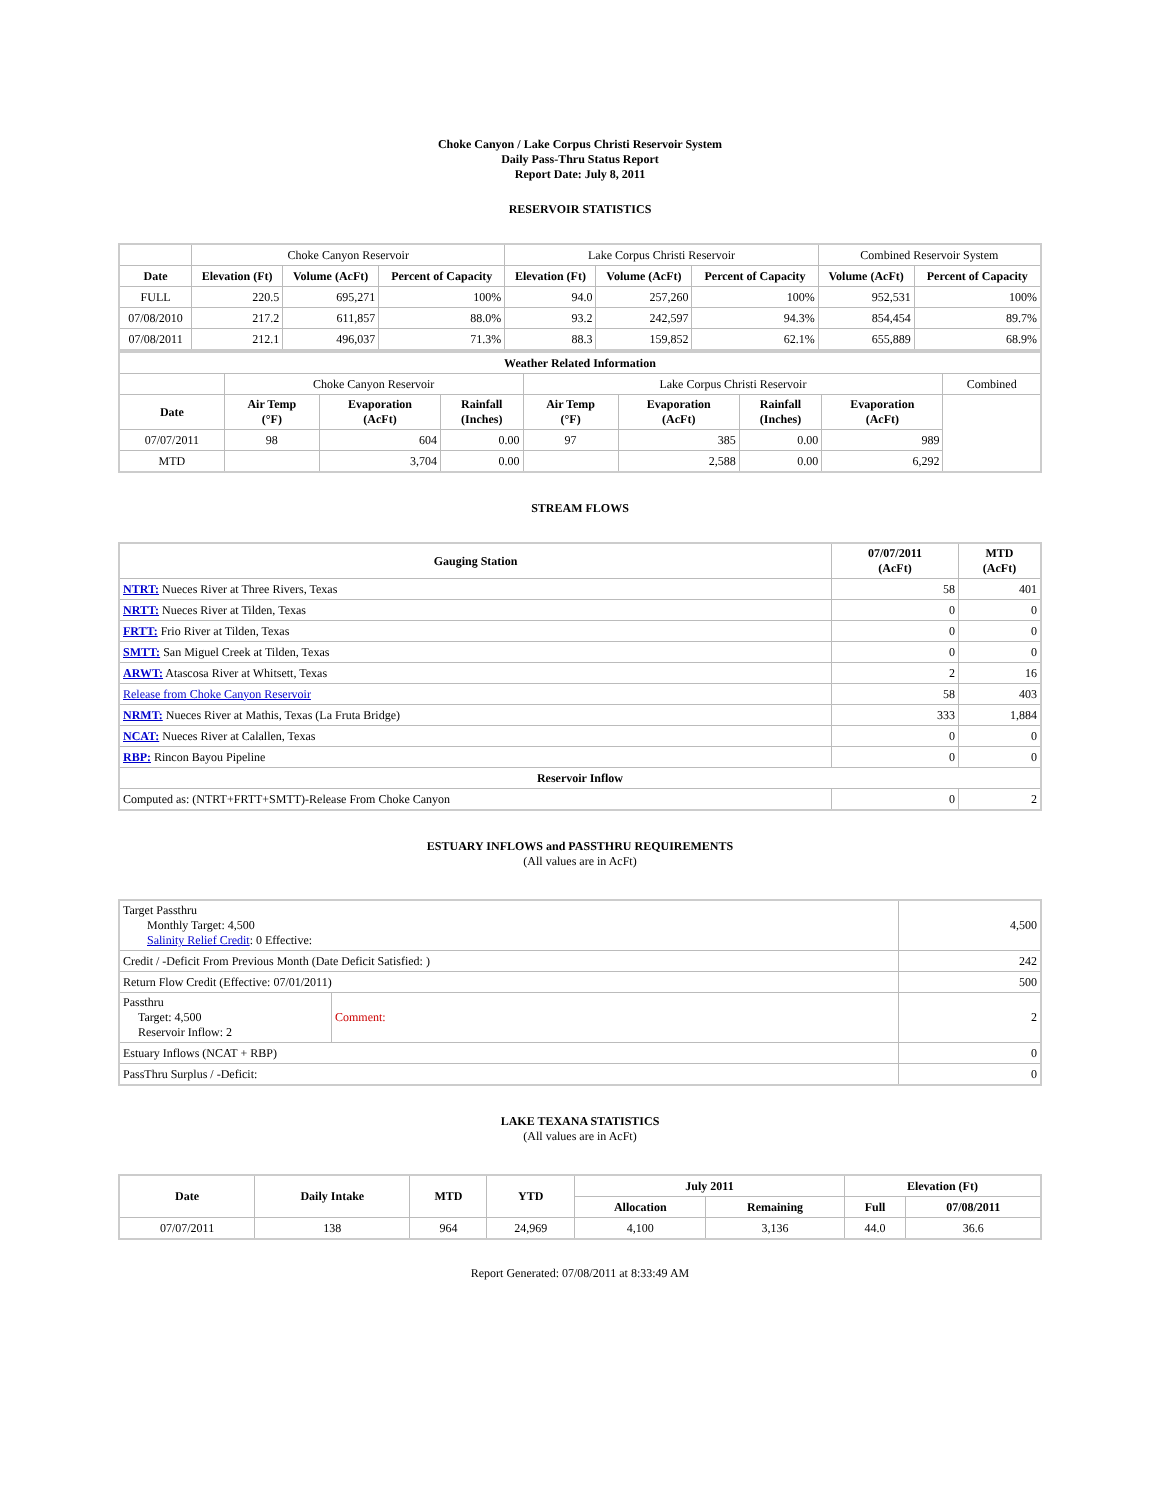Choke Canyon / Lake Corpus Christi Reservoir System
Daily Pass-Thru Status Report
Report Date: July 8, 2011
RESERVOIR STATISTICS
| | Choke Canyon Reservoir | | | Lake Corpus Christi Reservoir | | | Combined Reservoir System | |
| Date | Elevation (Ft) | Volume (AcFt) | Percent of Capacity | Elevation (Ft) | Volume (AcFt) | Percent of Capacity | Volume (AcFt) | Percent of Capacity |
| FULL | 220.5 | 695,271 | 100% | 94.0 | 257,260 | 100% | 952,531 | 100% |
| 07/08/2010 | 217.2 | 611,857 | 88.0% | 93.2 | 242,597 | 94.3% | 854,454 | 89.7% |
| 07/08/2011 | 212.1 | 496,037 | 71.3% | 88.3 | 159,852 | 62.1% | 655,889 | 68.9% |
| Weather Related Information | | | | | | | | |
| --- | --- | --- | --- | --- | --- | --- | --- | --- |
| | Choke Canyon Reservoir | | | Lake Corpus Christi Reservoir | | | | Combined |
| Date | Air Temp (°F) | Evaporation (AcFt) | Rainfall (Inches) | Air Temp (°F) | Evaporation (AcFt) | Rainfall (Inches) | Evaporation (AcFt) | |
| 07/07/2011 | 98 | 604 | 0.00 | 97 | 385 | 0.00 | 989 | |
| MTD | | 3,704 | 0.00 | | 2,588 | 0.00 | 6,292 | |
STREAM FLOWS
| Gauging Station | 07/07/2011 (AcFt) | MTD (AcFt) |
| --- | --- | --- |
| NTRT: Nueces River at Three Rivers, Texas | 58 | 401 |
| NRTT: Nueces River at Tilden, Texas | 0 | 0 |
| FRTT: Frio River at Tilden, Texas | 0 | 0 |
| SMTT: San Miguel Creek at Tilden, Texas | 0 | 0 |
| ARWT: Atascosa River at Whitsett, Texas | 2 | 16 |
| Release from Choke Canyon Reservoir | 58 | 403 |
| NRMT: Nueces River at Mathis, Texas (La Fruta Bridge) | 333 | 1,884 |
| NCAT: Nueces River at Calallen, Texas | 0 | 0 |
| RBP: Rincon Bayou Pipeline | 0 | 0 |
| Reservoir Inflow | | |
| Computed as: (NTRT+FRTT+SMTT)-Release From Choke Canyon | 0 | 2 |
ESTUARY INFLOWS and PASSTHRU REQUIREMENTS
(All values are in AcFt)
| Target Passthru Monthly Target: 4,500 Salinity Relief Credit : 0 Effective: | | 4,500 |
| Credit / -Deficit From Previous Month (Date Deficit Satisfied: ) | | 242 |
| Return Flow Credit (Effective: 07/01/2011) | | 500 |
| Passthru Target: 4,500 Reservoir Inflow: 2 | Comment: | 2 |
| Estuary Inflows (NCAT + RBP) | | 0 |
| PassThru Surplus / -Deficit: | | 0 |
LAKE TEXANA STATISTICS
(All values are in AcFt)
| Date | Daily Intake | MTD | YTD | July 2011 | | Elevation (Ft) | |
| --- | --- | --- | --- | --- | --- | --- | --- |
| | | | | Allocation | Remaining | Full | 07/08/2011 |
| 07/07/2011 | 138 | 964 | 24,969 | 4,100 | 3,136 | 44.0 | 36.6 |
Report Generated: 07/08/2011 at 8:33:49 AM